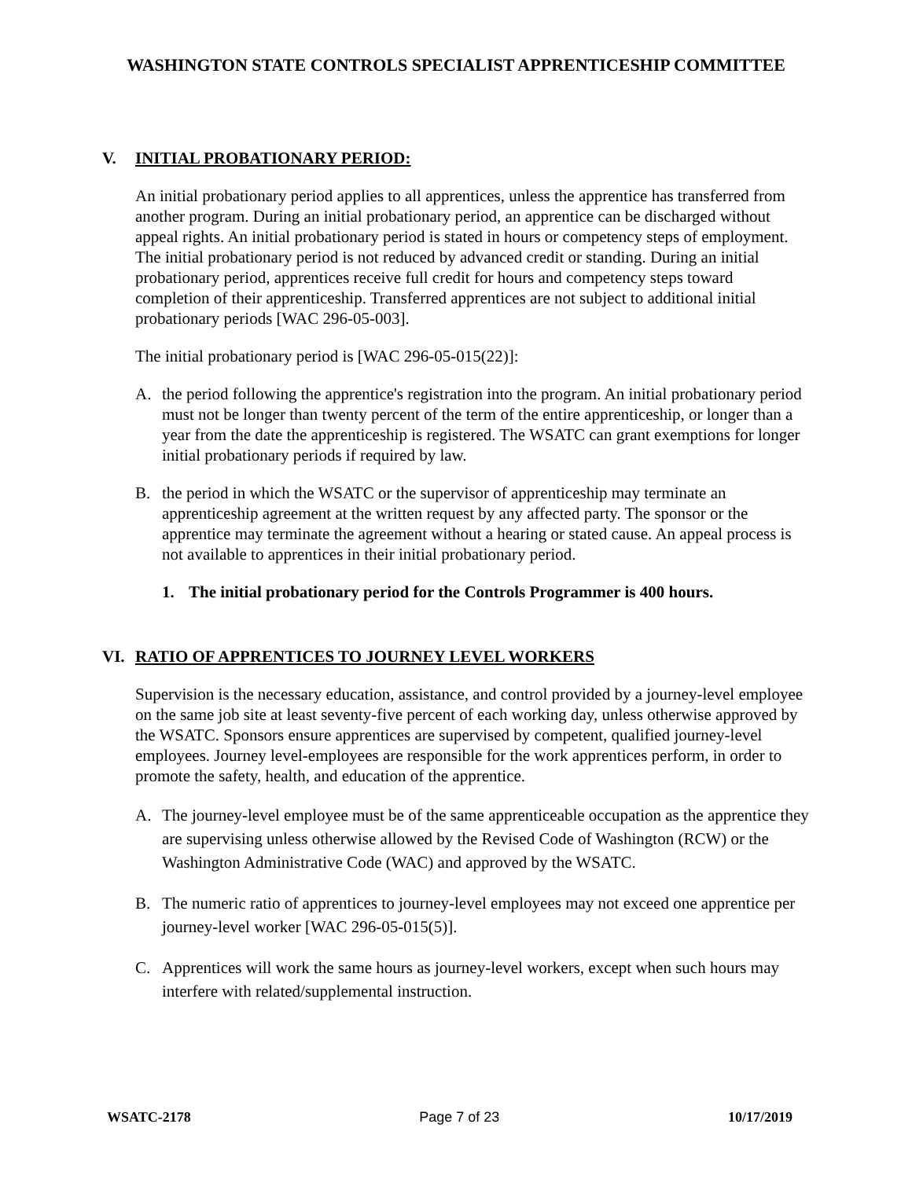WASHINGTON STATE CONTROLS SPECIALIST APPRENTICESHIP COMMITTEE
V. INITIAL PROBATIONARY PERIOD:
An initial probationary period applies to all apprentices, unless the apprentice has transferred from another program. During an initial probationary period, an apprentice can be discharged without appeal rights. An initial probationary period is stated in hours or competency steps of employment. The initial probationary period is not reduced by advanced credit or standing. During an initial probationary period, apprentices receive full credit for hours and competency steps toward completion of their apprenticeship. Transferred apprentices are not subject to additional initial probationary periods [WAC 296-05-003].
The initial probationary period is [WAC 296-05-015(22)]:
A. the period following the apprentice's registration into the program. An initial probationary period must not be longer than twenty percent of the term of the entire apprenticeship, or longer than a year from the date the apprenticeship is registered. The WSATC can grant exemptions for longer initial probationary periods if required by law.
B. the period in which the WSATC or the supervisor of apprenticeship may terminate an apprenticeship agreement at the written request by any affected party. The sponsor or the apprentice may terminate the agreement without a hearing or stated cause. An appeal process is not available to apprentices in their initial probationary period.
1. The initial probationary period for the Controls Programmer is 400 hours.
VI. RATIO OF APPRENTICES TO JOURNEY LEVEL WORKERS
Supervision is the necessary education, assistance, and control provided by a journey-level employee on the same job site at least seventy-five percent of each working day, unless otherwise approved by the WSATC. Sponsors ensure apprentices are supervised by competent, qualified journey-level employees. Journey level-employees are responsible for the work apprentices perform, in order to promote the safety, health, and education of the apprentice.
A. The journey-level employee must be of the same apprenticeable occupation as the apprentice they are supervising unless otherwise allowed by the Revised Code of Washington (RCW) or the Washington Administrative Code (WAC) and approved by the WSATC.
B. The numeric ratio of apprentices to journey-level employees may not exceed one apprentice per journey-level worker [WAC 296-05-015(5)].
C. Apprentices will work the same hours as journey-level workers, except when such hours may interfere with related/supplemental instruction.
WSATC-2178 Page 7 of 23 10/17/2019